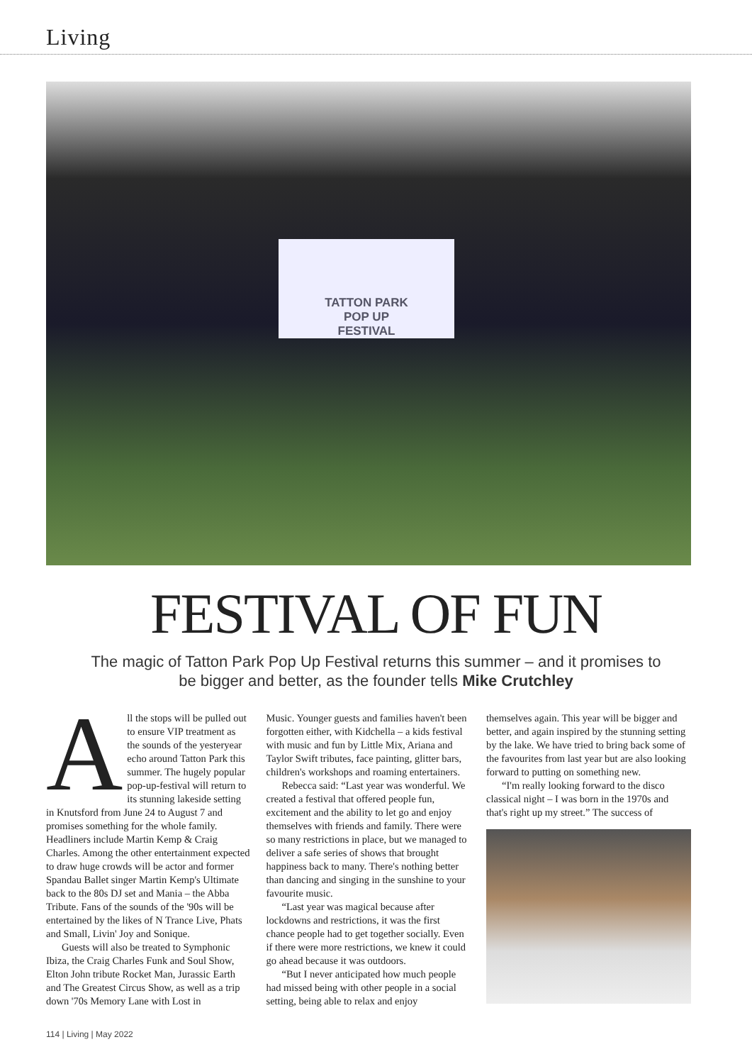Living
TATTON PARK
POP UP
FESTIVAL
FESTIVAL OF FUN
The magic of Tatton Park Pop Up Festival returns this summer – and it promises to be bigger and better, as the founder tells Mike Crutchley
All the stops will be pulled out to ensure VIP treatment as the sounds of the yesteryear echo around Tatton Park this summer. The hugely popular pop-up-festival will return to its stunning lakeside setting in Knutsford from June 24 to August 7 and promises something for the whole family. Headliners include Martin Kemp & Craig Charles. Among the other entertainment expected to draw huge crowds will be actor and former Spandau Ballet singer Martin Kemp's Ultimate back to the 80s DJ set and Mania – the Abba Tribute. Fans of the sounds of the '90s will be entertained by the likes of N Trance Live, Phats and Small, Livin' Joy and Sonique.
Guests will also be treated to Symphonic Ibiza, the Craig Charles Funk and Soul Show, Elton John tribute Rocket Man, Jurassic Earth and The Greatest Circus Show, as well as a trip down '70s Memory Lane with Lost in
Music. Younger guests and families haven't been forgotten either, with Kidchella – a kids festival with music and fun by Little Mix, Ariana and Taylor Swift tributes, face painting, glitter bars, children's workshops and roaming entertainers.
Rebecca said: “Last year was wonderful. We created a festival that offered people fun, excitement and the ability to let go and enjoy themselves with friends and family. There were so many restrictions in place, but we managed to deliver a safe series of shows that brought happiness back to many. There's nothing better than dancing and singing in the sunshine to your favourite music.
“Last year was magical because after lockdowns and restrictions, it was the first chance people had to get together socially. Even if there were more restrictions, we knew it could go ahead because it was outdoors.
“But I never anticipated how much people had missed being with other people in a social setting, being able to relax and enjoy
themselves again. This year will be bigger and better, and again inspired by the stunning setting by the lake. We have tried to bring back some of the favourites from last year but are also looking forward to putting on something new.
“I'm really looking forward to the disco classical night – I was born in the 1970s and that's right up my street.” The success of
114 | Living | May 2022